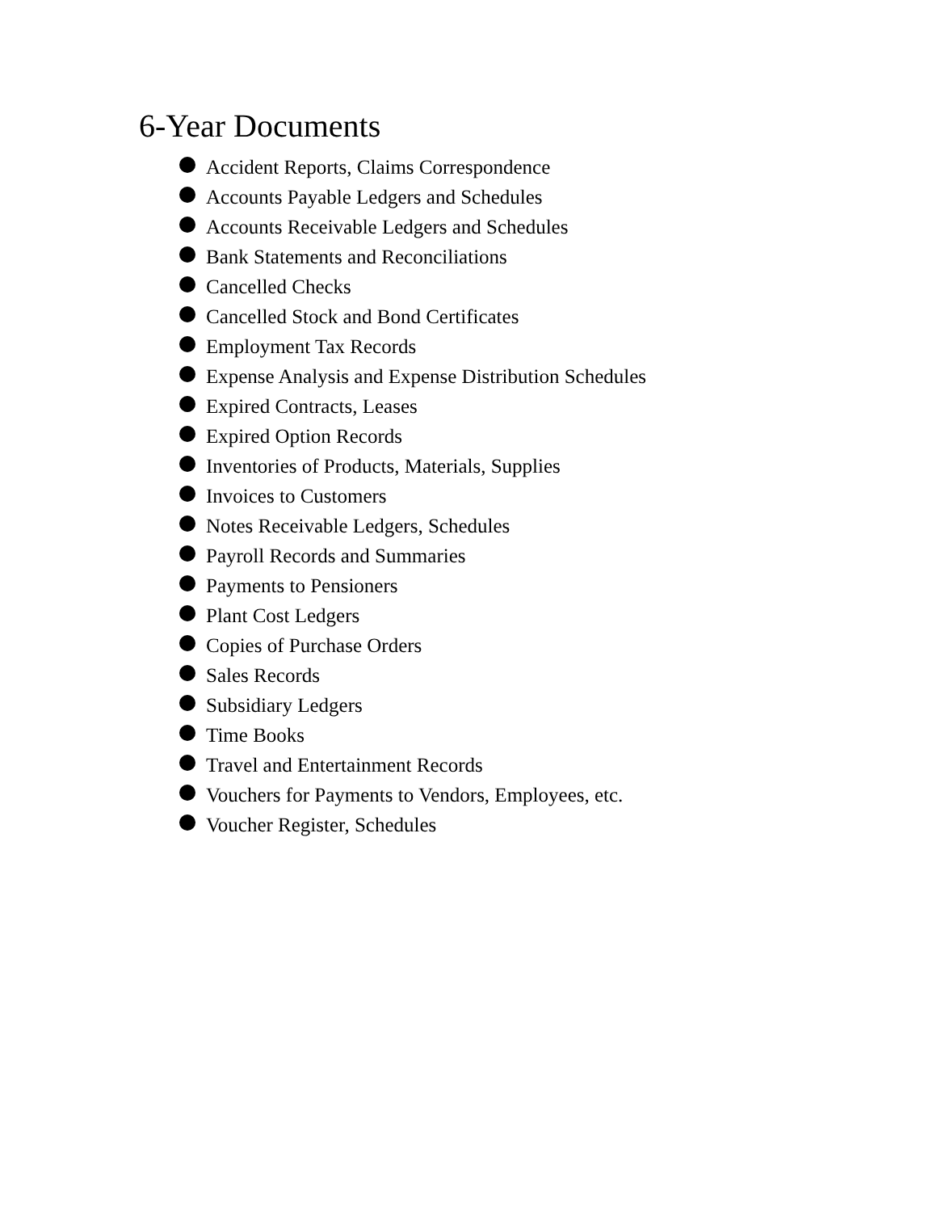6-Year Documents
Accident Reports, Claims Correspondence
Accounts Payable Ledgers and Schedules
Accounts Receivable Ledgers and Schedules
Bank Statements and Reconciliations
Cancelled Checks
Cancelled Stock and Bond Certificates
Employment Tax Records
Expense Analysis and Expense Distribution Schedules
Expired Contracts, Leases
Expired Option Records
Inventories of Products, Materials, Supplies
Invoices to Customers
Notes Receivable Ledgers, Schedules
Payroll Records and Summaries
Payments to Pensioners
Plant Cost Ledgers
Copies of Purchase Orders
Sales Records
Subsidiary Ledgers
Time Books
Travel and Entertainment Records
Vouchers for Payments to Vendors, Employees, etc.
Voucher Register, Schedules